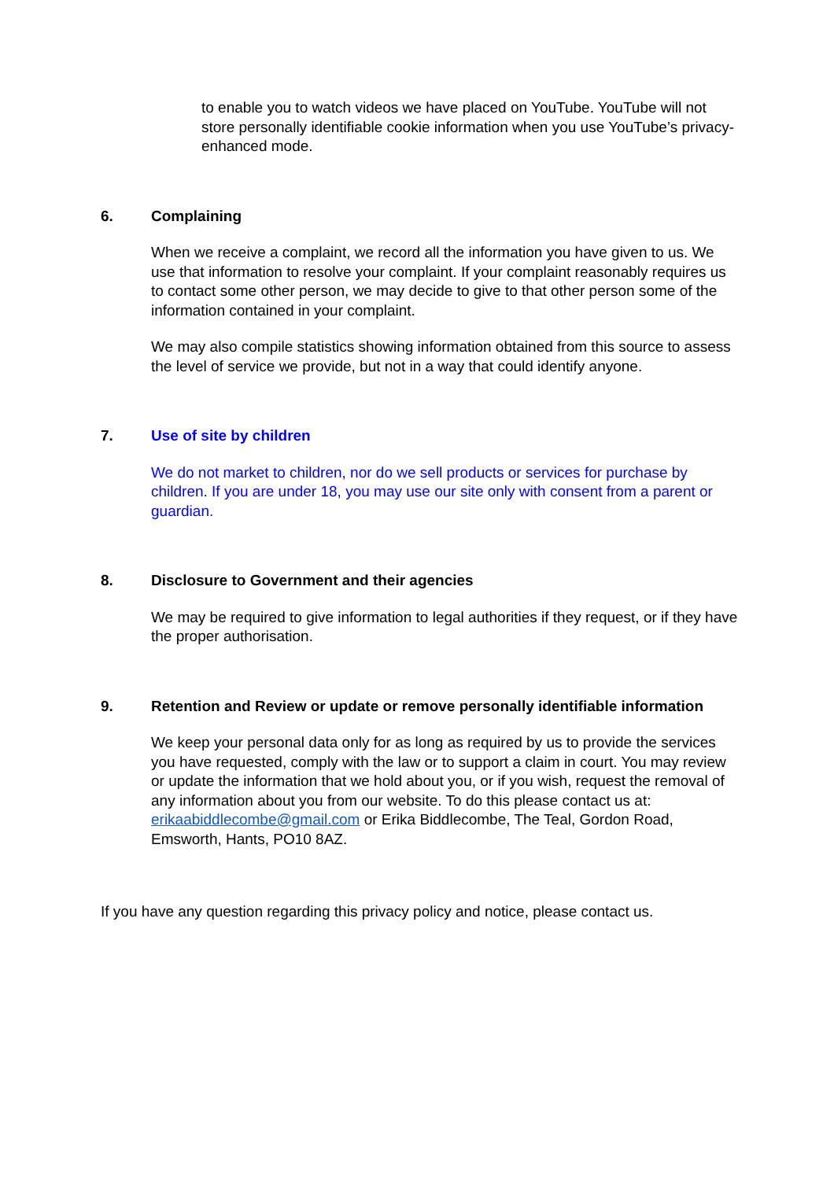to enable you to watch videos we have placed on YouTube. YouTube will not store personally identifiable cookie information when you use YouTube’s privacy-enhanced mode.
6. Complaining
When we receive a complaint, we record all the information you have given to us. We use that information to resolve your complaint. If your complaint reasonably requires us to contact some other person, we may decide to give to that other person some of the information contained in your complaint.
We may also compile statistics showing information obtained from this source to assess the level of service we provide, but not in a way that could identify anyone.
7. Use of site by children
We do not market to children, nor do we sell products or services for purchase by children. If you are under 18, you may use our site only with consent from a parent or guardian.
8. Disclosure to Government and their agencies
We may be required to give information to legal authorities if they request, or if they have the proper authorisation.
9. Retention and Review or update or remove personally identifiable information
We keep your personal data only for as long as required by us to provide the services you have requested, comply with the law or to support a claim in court. You may review or update the information that we hold about you, or if you wish, request the removal of any information about you from our website. To do this please contact us at: erikaabiddlecombe@gmail.com or Erika Biddlecombe, The Teal, Gordon Road, Emsworth, Hants, PO10 8AZ.
If you have any question regarding this privacy policy and notice, please contact us.